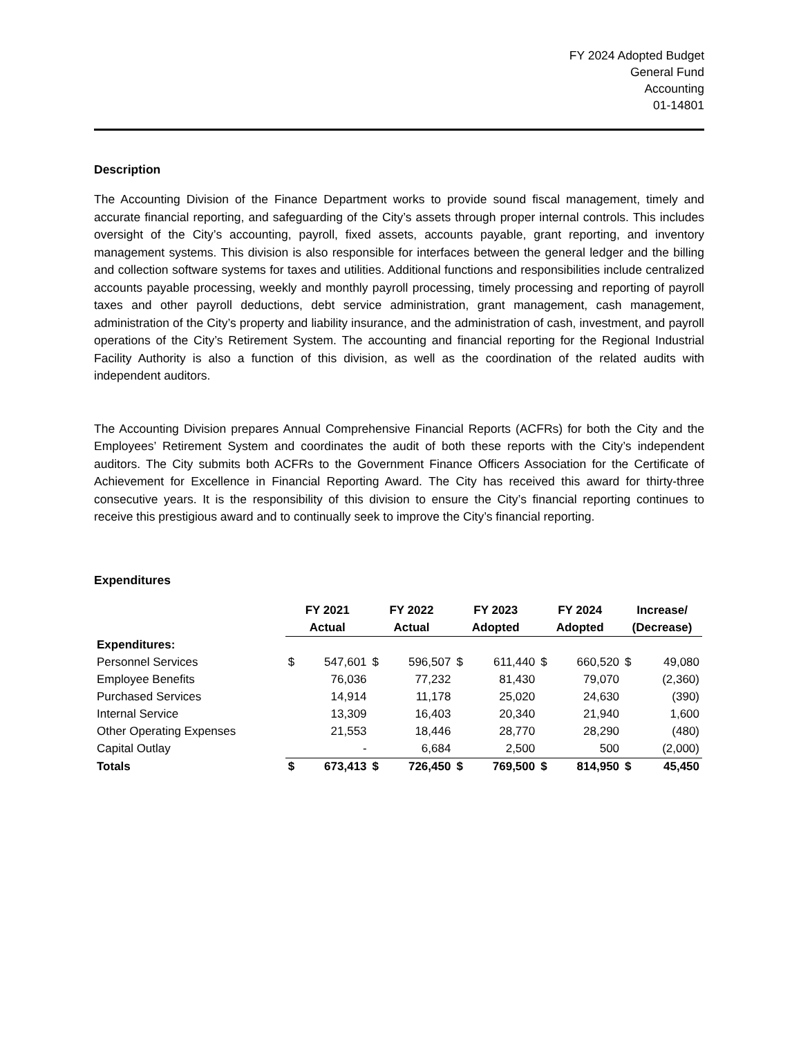FY 2024 Adopted Budget
General Fund
Accounting
01-14801
Description
The Accounting Division of the Finance Department works to provide sound fiscal management, timely and accurate financial reporting, and safeguarding of the City’s assets through proper internal controls. This includes oversight of the City’s accounting, payroll, fixed assets, accounts payable, grant reporting, and inventory management systems. This division is also responsible for interfaces between the general ledger and the billing and collection software systems for taxes and utilities. Additional functions and responsibilities include centralized accounts payable processing, weekly and monthly payroll processing, timely processing and reporting of payroll taxes and other payroll deductions, debt service administration, grant management, cash management, administration of the City’s property and liability insurance, and the administration of cash, investment, and payroll operations of the City’s Retirement System. The accounting and financial reporting for the Regional Industrial Facility Authority is also a function of this division, as well as the coordination of the related audits with independent auditors.
The Accounting Division prepares Annual Comprehensive Financial Reports (ACFRs) for both the City and the Employees’ Retirement System and coordinates the audit of both these reports with the City’s independent auditors. The City submits both ACFRs to the Government Finance Officers Association for the Certificate of Achievement for Excellence in Financial Reporting Award. The City has received this award for thirty-three consecutive years. It is the responsibility of this division to ensure the City’s financial reporting continues to receive this prestigious award and to continually seek to improve the City’s financial reporting.
Expenditures
| | FY 2021 Actual | | FY 2022 Actual | | FY 2023 Adopted | | FY 2024 Adopted | | Increase/ (Decrease) | |
| --- | --- | --- | --- | --- | --- | --- | --- | --- | --- | --- |
| Expenditures: | | | | | | | | | | |
| Personnel Services | $ | 547,601 | $ | 596,507 | $ | 611,440 | $ | 660,520 | $ | 49,080 |
| Employee Benefits | | 76,036 | | 77,232 | | 81,430 | | 79,070 | | (2,360) |
| Purchased Services | | 14,914 | | 11,178 | | 25,020 | | 24,630 | | (390) |
| Internal Service | | 13,309 | | 16,403 | | 20,340 | | 21,940 | | 1,600 |
| Other Operating Expenses | | 21,553 | | 18,446 | | 28,770 | | 28,290 | | (480) |
| Capital Outlay | | - | | 6,684 | | 2,500 | | 500 | | (2,000) |
| Totals | $ | 673,413 | $ | 726,450 | $ | 769,500 | $ | 814,950 | $ | 45,450 |